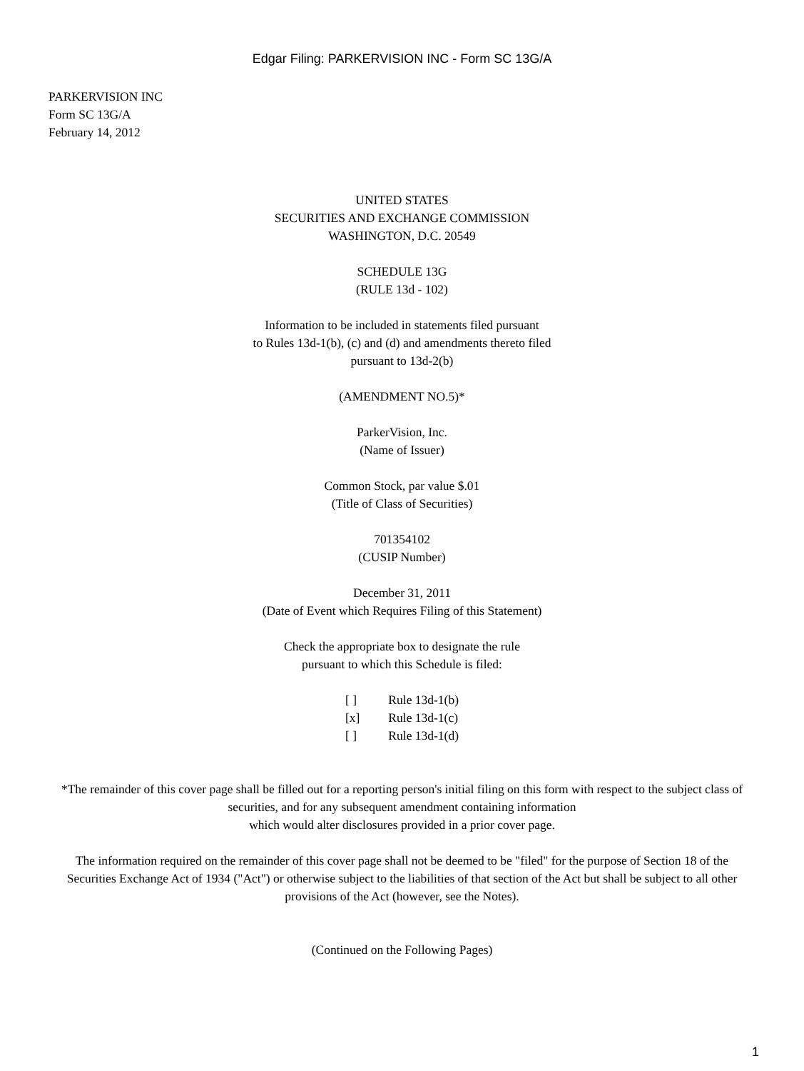Edgar Filing: PARKERVISION INC - Form SC 13G/A
PARKERVISION INC
Form SC 13G/A
February 14, 2012
UNITED STATES
SECURITIES AND EXCHANGE COMMISSION
WASHINGTON, D.C. 20549
SCHEDULE 13G
(RULE 13d - 102)
Information to be included in statements filed pursuant
to Rules 13d-1(b), (c) and (d) and amendments thereto filed
pursuant to 13d-2(b)
(AMENDMENT NO.5)*
ParkerVision, Inc.
(Name of Issuer)
Common Stock, par value $.01
(Title of Class of Securities)
701354102
(CUSIP Number)
December 31, 2011
(Date of Event which Requires Filing of this Statement)
Check the appropriate box to designate the rule
pursuant to which this Schedule is filed:
| [ ] | Rule 13d-1(b) |
| [x] | Rule 13d-1(c) |
| [ ] | Rule 13d-1(d) |
*The remainder of this cover page shall be filled out for a reporting person's initial filing on this form with respect to the subject class of
securities, and for any subsequent amendment containing information
which would alter disclosures provided in a prior cover page.
The information required on the remainder of this cover page shall not be deemed to be "filed" for the purpose of Section 18 of the Securities Exchange Act of 1934 ("Act") or otherwise subject to the liabilities of that section of the Act but shall be subject to all other provisions of the Act (however, see the Notes).
(Continued on the Following Pages)
1